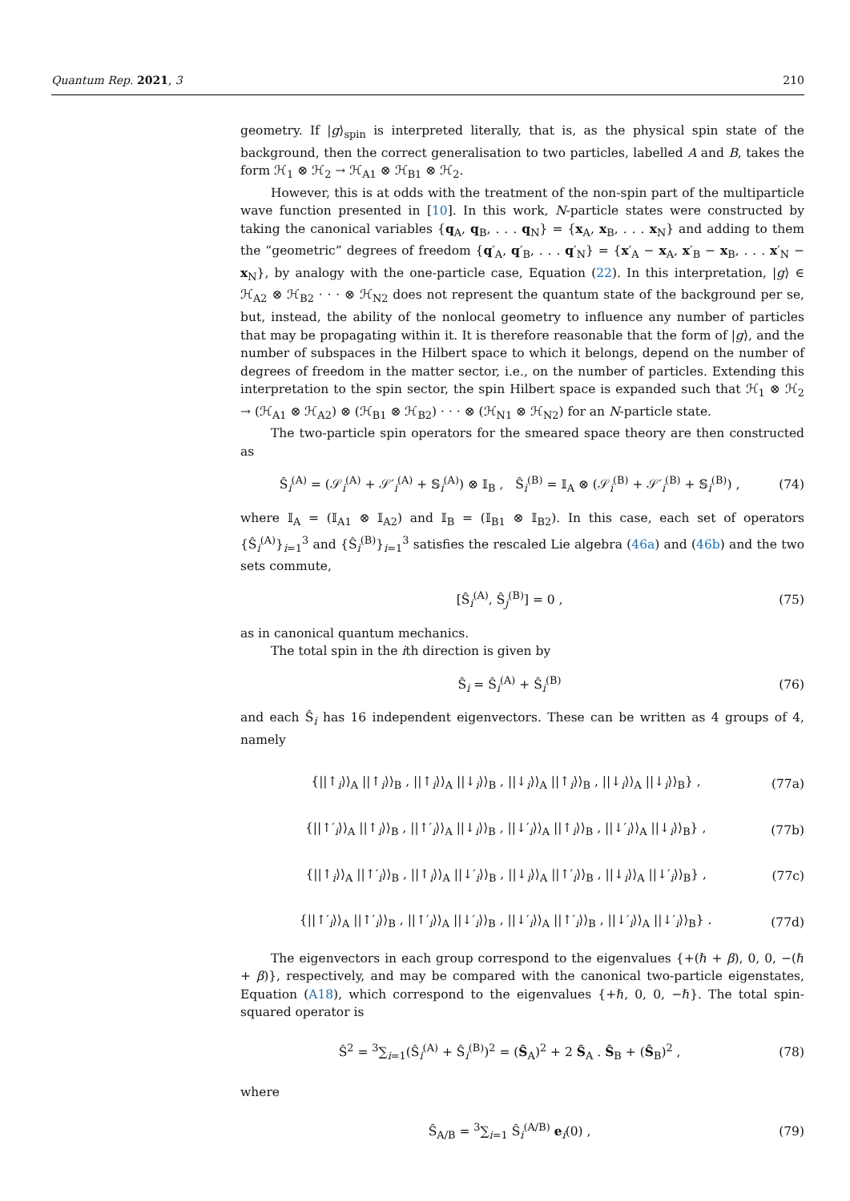Quantum Rep. 2021, 3 210
geometry. If |g⟩<sub>spin</sub> is interpreted literally, that is, as the physical spin state of the background, then the correct generalisation to two particles, labelled A and B, takes the form ℋ<sub>1</sub> ⊗ ℋ<sub>2</sub> → ℋ<sub>A1</sub> ⊗ ℋ<sub>B1</sub> ⊗ ℋ<sub>2</sub>.
However, this is at odds with the treatment of the non-spin part of the multiparticle wave function presented in [10]. In this work, N-particle states were constructed by taking the canonical variables {q<sub>A</sub>, q<sub>B</sub>, . . . q<sub>N</sub>} = {x<sub>A</sub>, x<sub>B</sub>, . . . x<sub>N</sub>} and adding to them the “geometric” degrees of freedom {q′<sub>A</sub>, q′<sub>B</sub>, . . . q′<sub>N</sub>} = {x′<sub>A</sub> − x<sub>A</sub>, x′<sub>B</sub> − x<sub>B</sub>, . . . x′<sub>N</sub> − x<sub>N</sub>}, by analogy with the one-particle case, Equation (22). In this interpretation, |g⟩ ∈ ℋ<sub>A2</sub> ⊗ ℋ<sub>B2</sub> · · · ⊗ ℋ<sub>N2</sub> does not represent the quantum state of the background per se, but, instead, the ability of the nonlocal geometry to influence any number of particles that may be propagating within it. It is therefore reasonable that the form of |g⟩, and the number of subspaces in the Hilbert space to which it belongs, depend on the number of degrees of freedom in the matter sector, i.e., on the number of particles. Extending this interpretation to the spin sector, the spin Hilbert space is expanded such that ℋ<sub>1</sub> ⊗ ℋ<sub>2</sub> → (ℋ<sub>A1</sub> ⊗ ℋ<sub>A2</sub>) ⊗ (ℋ<sub>B1</sub> ⊗ ℋ<sub>B2</sub>) · · · ⊗ (ℋ<sub>N1</sub> ⊗ ℋ<sub>N2</sub>) for an N-particle state.
The two-particle spin operators for the smeared space theory are then constructed as
Ŝ<sub>i</sub><sup>(A)</sup> = (𝒮<sub>i</sub><sup>(A)</sup> + 𝒮′<sub>i</sub><sup>(A)</sup> + 𝕊<sub>i</sub><sup>(A)</sup>) ⊗ 𝕀<sub>B</sub> , Ŝ<sub>i</sub><sup>(B)</sup> = 𝕀<sub>A</sub> ⊗ (𝒮<sub>i</sub><sup>(B)</sup> + 𝒮′<sub>i</sub><sup>(B)</sup> + 𝕊<sub>i</sub><sup>(B)</sup>) , (74)
where 𝕀<sub>A</sub> = (𝕀<sub>A1</sub> ⊗ 𝕀<sub>A2</sub>) and 𝕀<sub>B</sub> = (𝕀<sub>B1</sub> ⊗ 𝕀<sub>B2</sub>). In this case, each set of operators {Ŝ<sub>i</sub><sup>(A)</sup>}<sub>i=1</sub><sup>3</sup> and {Ŝ<sub>i</sub><sup>(B)</sup>}<sub>i=1</sub><sup>3</sup> satisfies the rescaled Lie algebra (46a) and (46b) and the two sets commute,
[Ŝ<sub>i</sub><sup>(A)</sup>, Ŝ<sub>j</sub><sup>(B)</sup>] = 0 , (75)
as in canonical quantum mechanics.
The total spin in the ith direction is given by
Ŝ<sub>i</sub> = Ŝ<sub>i</sub><sup>(A)</sup> + Ŝ<sub>i</sub><sup>(B)</sup> (76)
and each Ŝ<sub>i</sub> has 16 independent eigenvectors. These can be written as 4 groups of 4, namely
{||↑<sub>i</sub>⟩⟩<sub>A</sub> ||↑<sub>i</sub>⟩⟩<sub>B</sub> , ||↑<sub>i</sub>⟩⟩<sub>A</sub> ||↓<sub>i</sub>⟩⟩<sub>B</sub> , ||↓<sub>i</sub>⟩⟩<sub>A</sub> ||↑<sub>i</sub>⟩⟩<sub>B</sub> , ||↓<sub>i</sub>⟩⟩<sub>A</sub> ||↓<sub>i</sub>⟩⟩<sub>B</sub>} , (77a)
{||↑′<sub>i</sub>⟩⟩<sub>A</sub> ||↑<sub>i</sub>⟩⟩<sub>B</sub> , ||↑′<sub>i</sub>⟩⟩<sub>A</sub> ||↓<sub>i</sub>⟩⟩<sub>B</sub> , ||↓′<sub>i</sub>⟩⟩<sub>A</sub> ||↑<sub>i</sub>⟩⟩<sub>B</sub> , ||↓′<sub>i</sub>⟩⟩<sub>A</sub> ||↓<sub>i</sub>⟩⟩<sub>B</sub>} , (77b)
{||↑<sub>i</sub>⟩⟩<sub>A</sub> ||↑′<sub>i</sub>⟩⟩<sub>B</sub> , ||↑<sub>i</sub>⟩⟩<sub>A</sub> ||↓′<sub>i</sub>⟩⟩<sub>B</sub> , ||↓<sub>i</sub>⟩⟩<sub>A</sub> ||↑′<sub>i</sub>⟩⟩<sub>B</sub> , ||↓<sub>i</sub>⟩⟩<sub>A</sub> ||↓′<sub>i</sub>⟩⟩<sub>B</sub>} , (77c)
{||↑′<sub>i</sub>⟩⟩<sub>A</sub> ||↑′<sub>i</sub>⟩⟩<sub>B</sub> , ||↑′<sub>i</sub>⟩⟩<sub>A</sub> ||↓′<sub>i</sub>⟩⟩<sub>B</sub> , ||↓′<sub>i</sub>⟩⟩<sub>A</sub> ||↑′<sub>i</sub>⟩⟩<sub>B</sub> , ||↓′<sub>i</sub>⟩⟩<sub>A</sub> ||↓′<sub>i</sub>⟩⟩<sub>B</sub>} . (77d)
The eigenvectors in each group correspond to the eigenvalues {+(ℏ + β), 0, 0, −(ℏ + β)}, respectively, and may be compared with the canonical two-particle eigenstates, Equation (A18), which correspond to the eigenvalues {+ℏ, 0, 0, −ℏ}. The total spin-squared operator is
Ŝ<sup>2</sup> = <sup>3</sup>∑<sub>i=1</sub>(Ŝ<sub>i</sub><sup>(A)</sup> + Ŝ<sub>i</sub><sup>(B)</sup>)<sup>2</sup> = (Ŝ<sub>A</sub>)<sup>2</sup> + 2 Ŝ<sub>A</sub> . Ŝ<sub>B</sub> + (Ŝ<sub>B</sub>)<sup>2</sup> , (78)
where
Ŝ<sub>A/B</sub> = <sup>3</sup>∑<sub>i=1</sub> Ŝ<sub>i</sub><sup>(A/B)</sup> e<sub>i</sub>(0) , (79)